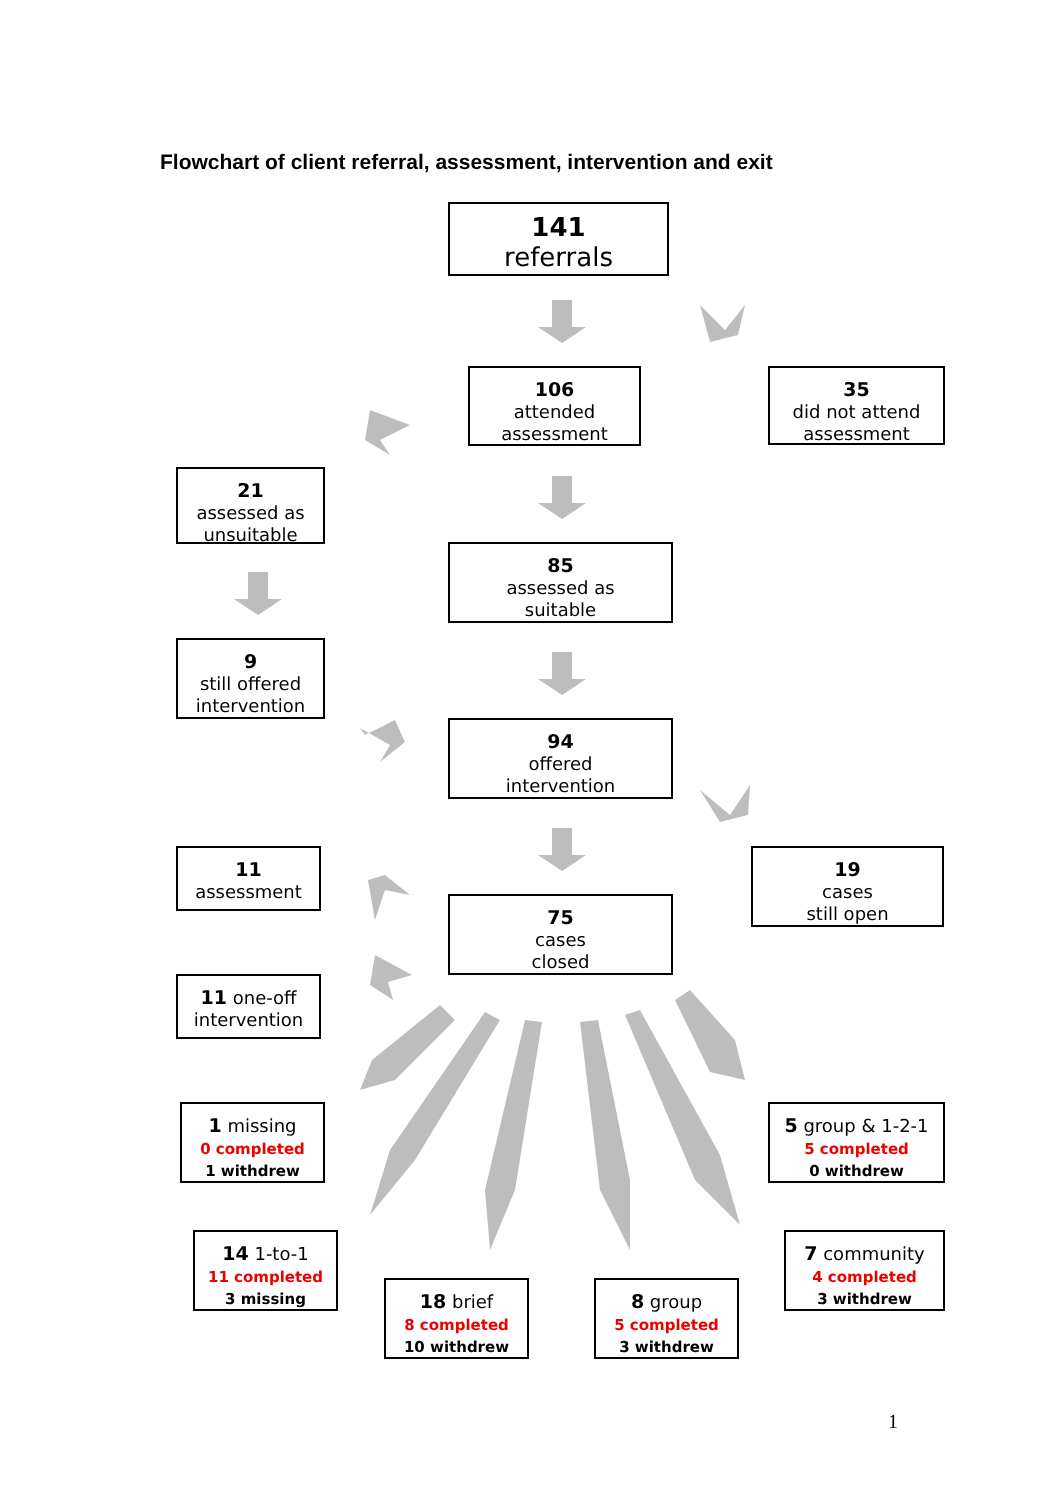Flowchart of client referral, assessment, intervention and exit
141
referrals
106
attended
assessment
35
did not attend
assessment
21
assessed as
unsuitable
85
assessed as
suitable
9
still offered
intervention
94
offered
intervention
11
assessment
19
cases
still open
75
cases
closed
11 one-off
intervention
1 missing
0 completed
1 withdrew
5 group & 1-2-1
5 completed
0 withdrew
14 1-to-1
11 completed
3 missing
7 community
4 completed
3 withdrew
18 brief
8 completed
10 withdrew
8 group
5 completed
3 withdrew
1